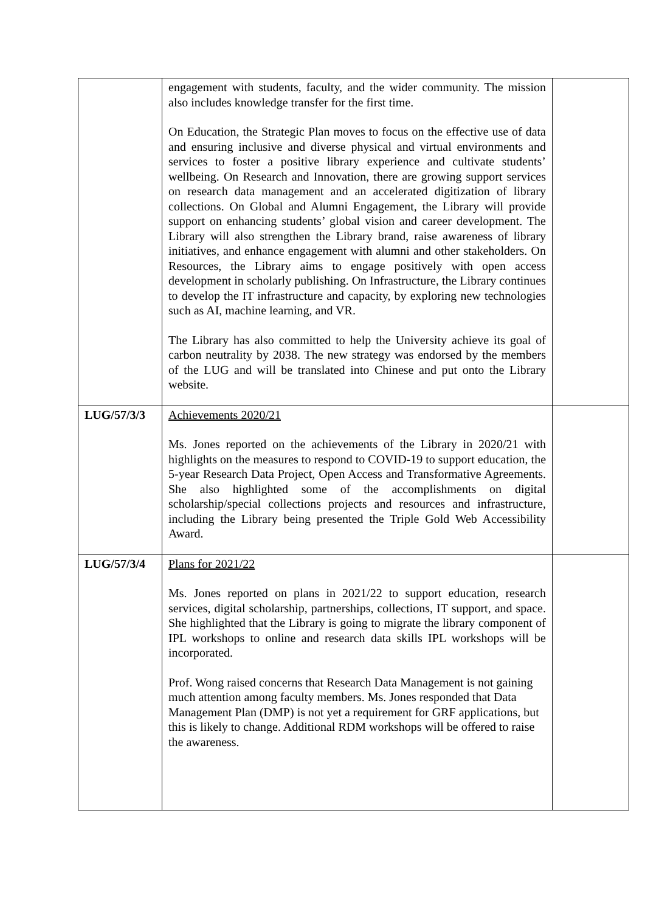| | engagement with students, faculty, and the wider community. The mission also includes knowledge transfer for the first time. On Education, the Strategic Plan moves to focus on the effective use of data and ensuring inclusive and diverse physical and virtual environments and services to foster a positive library experience and cultivate students’ wellbeing. On Research and Innovation, there are growing support services on research data management and an accelerated digitization of library collections. On Global and Alumni Engagement, the Library will provide support on enhancing students’ global vision and career development. The Library will also strengthen the Library brand, raise awareness of library initiatives, and enhance engagement with alumni and other stakeholders. On Resources, the Library aims to engage positively with open access development in scholarly publishing. On Infrastructure, the Library continues to develop the IT infrastructure and capacity, by exploring new technologies such as AI, machine learning, and VR. The Library has also committed to help the University achieve its goal of carbon neutrality by 2038. The new strategy was endorsed by the members of the LUG and will be translated into Chinese and put onto the Library website. | |
| LUG/57/3/3 | Achievements 2020/21 Ms. Jones reported on the achievements of the Library in 2020/21 with highlights on the measures to respond to COVID-19 to support education, the 5-year Research Data Project, Open Access and Transformative Agreements. She also highlighted some of the accomplishments on digital scholarship/special collections projects and resources and infrastructure, including the Library being presented the Triple Gold Web Accessibility Award. | |
| LUG/57/3/4 | Plans for 2021/22 Ms. Jones reported on plans in 2021/22 to support education, research services, digital scholarship, partnerships, collections, IT support, and space. She highlighted that the Library is going to migrate the library component of IPL workshops to online and research data skills IPL workshops will be incorporated. Prof. Wong raised concerns that Research Data Management is not gaining much attention among faculty members. Ms. Jones responded that Data Management Plan (DMP) is not yet a requirement for GRF applications, but this is likely to change. Additional RDM workshops will be offered to raise the awareness. | |